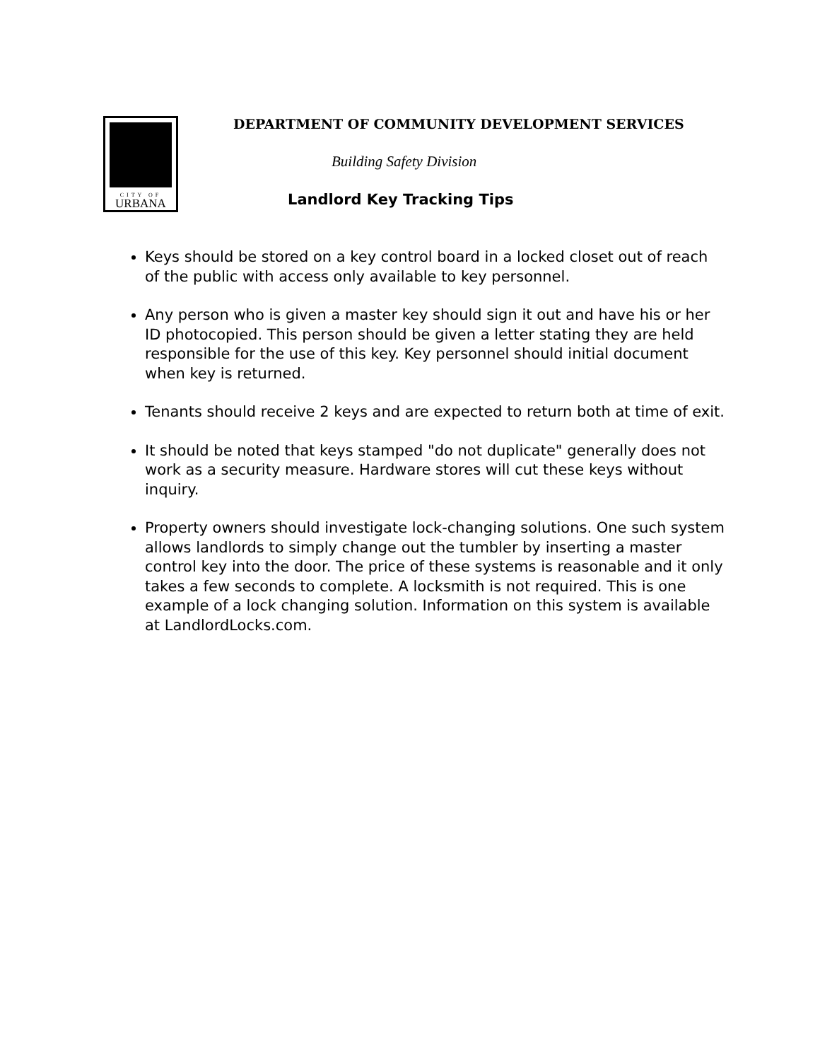CITY OF
URBANA
DEPARTMENT OF COMMUNITY DEVELOPMENT SERVICES
Building Safety Division
Landlord Key Tracking Tips
Keys should be stored on a key control board in a locked closet out of reach of the public with access only available to key personnel.
Any person who is given a master key should sign it out and have his or her ID photocopied. This person should be given a letter stating they are held responsible for the use of this key. Key personnel should initial document when key is returned.
Tenants should receive 2 keys and are expected to return both at time of exit.
It should be noted that keys stamped "do not duplicate" generally does not work as a security measure. Hardware stores will cut these keys without inquiry.
Property owners should investigate lock-changing solutions. One such system allows landlords to simply change out the tumbler by inserting a master control key into the door. The price of these systems is reasonable and it only takes a few seconds to complete. A locksmith is not required. This is one example of a lock changing solution. Information on this system is available at LandlordLocks.com.